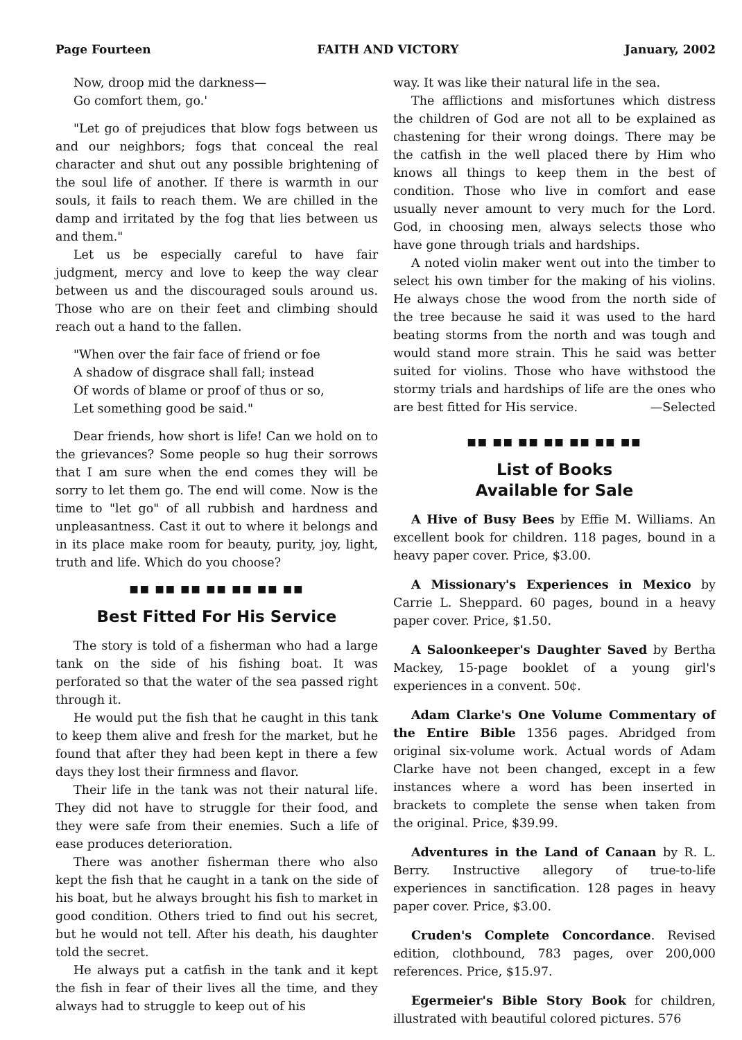Page Fourteen FAITH AND VICTORY January, 2002
Now, droop mid the darkness—
Go comfort them, go.'
"Let go of prejudices that blow fogs between us and our neighbors; fogs that conceal the real character and shut out any possible brightening of the soul life of another. If there is warmth in our souls, it fails to reach them. We are chilled in the damp and irritated by the fog that lies between us and them."
Let us be especially careful to have fair judgment, mercy and love to keep the way clear between us and the discouraged souls around us. Those who are on their feet and climbing should reach out a hand to the fallen.
"When over the fair face of friend or foe
A shadow of disgrace shall fall; instead
Of words of blame or proof of thus or so,
Let something good be said."
Dear friends, how short is life! Can we hold on to the grievances? Some people so hug their sorrows that I am sure when the end comes they will be sorry to let them go. The end will come. Now is the time to "let go" of all rubbish and hardness and unpleasantness. Cast it out to where it belongs and in its place make room for beauty, purity, joy, light, truth and life. Which do you choose?
■■ ■■ ■■ ■■ ■■ ■■ ■■
Best Fitted For His Service
The story is told of a fisherman who had a large tank on the side of his fishing boat. It was perforated so that the water of the sea passed right through it.
He would put the fish that he caught in this tank to keep them alive and fresh for the market, but he found that after they had been kept in there a few days they lost their firmness and flavor.
Their life in the tank was not their natural life. They did not have to struggle for their food, and they were safe from their enemies. Such a life of ease produces deterioration.
There was another fisherman there who also kept the fish that he caught in a tank on the side of his boat, but he always brought his fish to market in good condition. Others tried to find out his secret, but he would not tell. After his death, his daughter told the secret.
He always put a catfish in the tank and it kept the fish in fear of their lives all the time, and they always had to struggle to keep out of his
way. It was like their natural life in the sea.
The afflictions and misfortunes which distress the children of God are not all to be explained as chastening for their wrong doings. There may be the catfish in the well placed there by Him who knows all things to keep them in the best of condition. Those who live in comfort and ease usually never amount to very much for the Lord. God, in choosing men, always selects those who have gone through trials and hardships.
A noted violin maker went out into the timber to select his own timber for the making of his violins. He always chose the wood from the north side of the tree because he said it was used to the hard beating storms from the north and was tough and would stand more strain. This he said was better suited for violins. Those who have withstood the stormy trials and hardships of life are the ones who are best fitted for His service. —Selected
■■ ■■ ■■ ■■ ■■ ■■ ■■
List of Books
Available for Sale
A Hive of Busy Bees by Effie M. Williams. An excellent book for children. 118 pages, bound in a heavy paper cover. Price, $3.00.
A Missionary's Experiences in Mexico by Carrie L. Sheppard. 60 pages, bound in a heavy paper cover. Price, $1.50.
A Saloonkeeper's Daughter Saved by Bertha Mackey, 15-page booklet of a young girl's experiences in a convent. 50¢.
Adam Clarke's One Volume Commentary of the Entire Bible 1356 pages. Abridged from original six-volume work. Actual words of Adam Clarke have not been changed, except in a few instances where a word has been inserted in brackets to complete the sense when taken from the original. Price, $39.99.
Adventures in the Land of Canaan by R. L. Berry. Instructive allegory of true-to-life experiences in sanctification. 128 pages in heavy paper cover. Price, $3.00.
Cruden's Complete Concordance. Revised edition, clothbound, 783 pages, over 200,000 references. Price, $15.97.
Egermeier's Bible Story Book for children, illustrated with beautiful colored pictures. 576